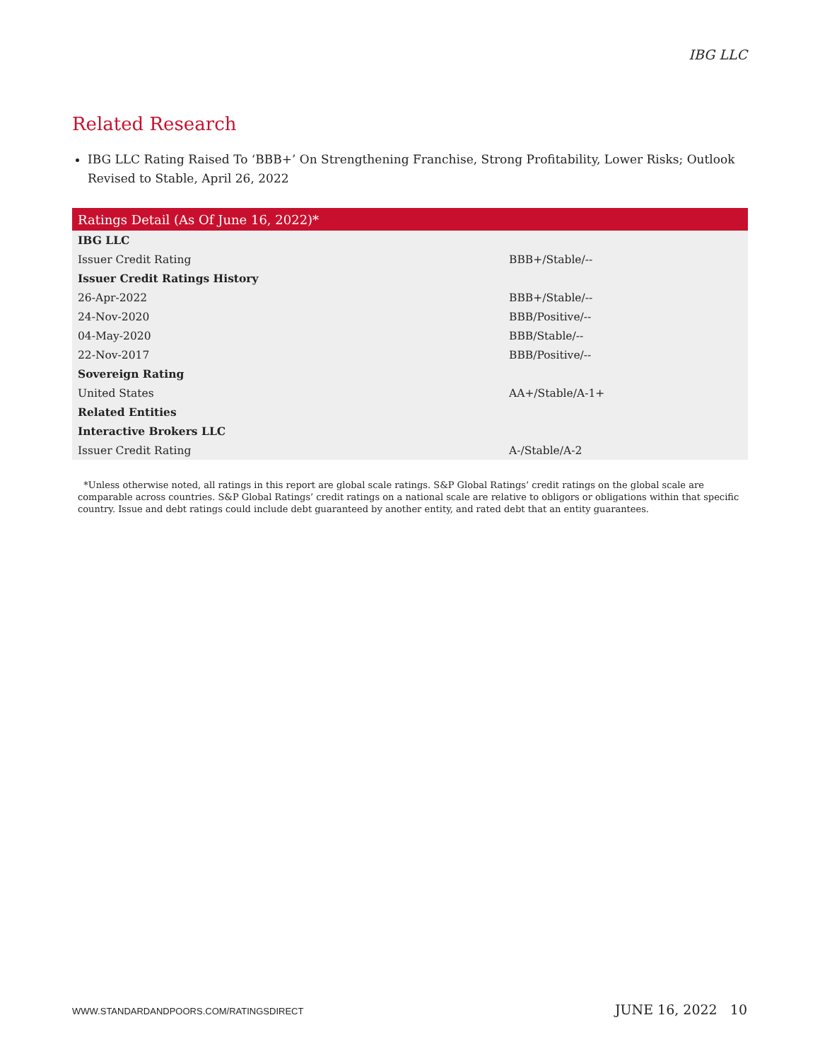IBG LLC
Related Research
IBG LLC Rating Raised To ‘BBB+’ On Strengthening Franchise, Strong Profitability, Lower Risks; Outlook Revised to Stable, April 26, 2022
| Ratings Detail (As Of June 16, 2022)* | |
| --- | --- |
| IBG LLC | |
| Issuer Credit Rating | BBB+/Stable/-- |
| Issuer Credit Ratings History | |
| 26-Apr-2022 | BBB+/Stable/-- |
| 24-Nov-2020 | BBB/Positive/-- |
| 04-May-2020 | BBB/Stable/-- |
| 22-Nov-2017 | BBB/Positive/-- |
| Sovereign Rating | |
| United States | AA+/Stable/A-1+ |
| Related Entities | |
| Interactive Brokers LLC | |
| Issuer Credit Rating | A-/Stable/A-2 |
*Unless otherwise noted, all ratings in this report are global scale ratings. S&P Global Ratings’ credit ratings on the global scale are comparable across countries. S&P Global Ratings’ credit ratings on a national scale are relative to obligors or obligations within that specific country. Issue and debt ratings could include debt guaranteed by another entity, and rated debt that an entity guarantees.
WWW.STANDARDANDPOORS.COM/RATINGSDIRECT JUNE 16, 2022 10